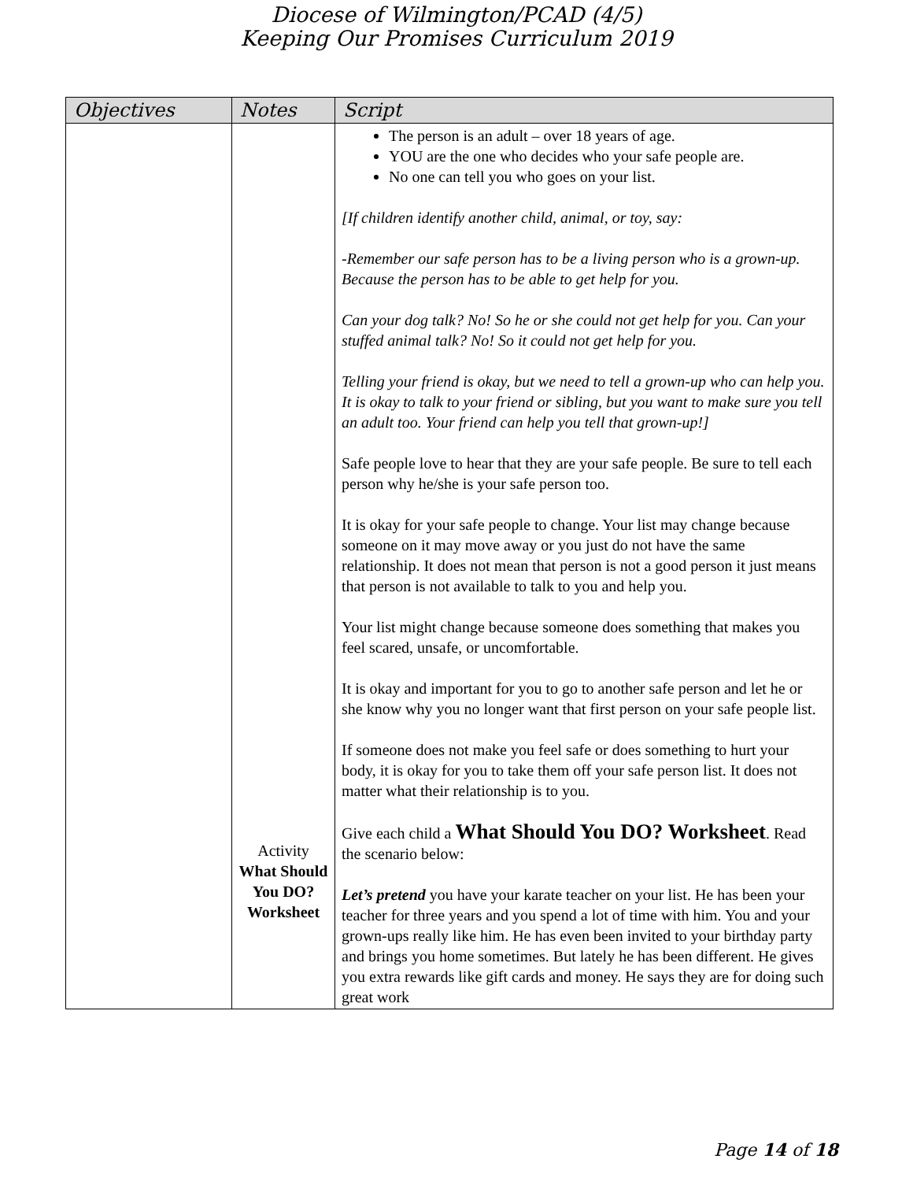Diocese of Wilmington/PCAD (4/5)
Keeping Our Promises Curriculum 2019
| Objectives | Notes | Script |
| --- | --- | --- |
| | Activity What Should You DO? Worksheet | The person is an adult – over 18 years of age. YOU are the one who decides who your safe people are. No one can tell you who goes on your list. [If children identify another child, animal, or toy, say: -Remember our safe person has to be a living person who is a grown-up. Because the person has to be able to get help for you. Can your dog talk? No! So he or she could not get help for you. Can your stuffed animal talk? No! So it could not get help for you. Telling your friend is okay, but we need to tell a grown-up who can help you. It is okay to talk to your friend or sibling, but you want to make sure you tell an adult too. Your friend can help you tell that grown-up!] Safe people love to hear that they are your safe people. Be sure to tell each person why he/she is your safe person too. It is okay for your safe people to change. Your list may change because someone on it may move away or you just do not have the same relationship. It does not mean that person is not a good person it just means that person is not available to talk to you and help you. Your list might change because someone does something that makes you feel scared, unsafe, or uncomfortable. It is okay and important for you to go to another safe person and let he or she know why you no longer want that first person on your safe people list. If someone does not make you feel safe or does something to hurt your body, it is okay for you to take them off your safe person list. It does not matter what their relationship is to you. Give each child a What Should You DO? Worksheet . Read the scenario below: Let’s pretend you have your karate teacher on your list. He has been your teacher for three years and you spend a lot of time with him. You and your grown-ups really like him. He has even been invited to your birthday party and brings you home sometimes. But lately he has been different. He gives you extra rewards like gift cards and money. He says they are for doing such great work |
Page 14 of 18